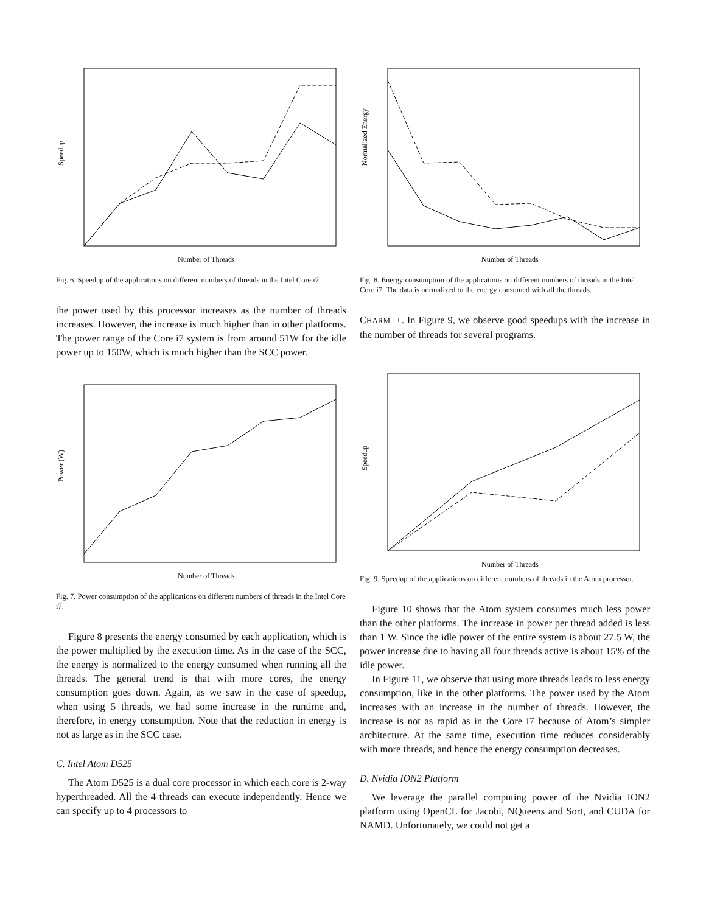Speedup
Number of Threads
Fig. 6. Speedup of the applications on different numbers of threads in the Intel Core i7.
the power used by this processor increases as the number of threads increases. However, the increase is much higher than in other platforms. The power range of the Core i7 system is from around 51W for the idle power up to 150W, which is much higher than the SCC power.
Power (W)
Number of Threads
Fig. 7. Power consumption of the applications on different numbers of threads in the Intel Core i7.
Figure 8 presents the energy consumed by each application, which is the power multiplied by the execution time. As in the case of the SCC, the energy is normalized to the energy consumed when running all the threads. The general trend is that with more cores, the energy consumption goes down. Again, as we saw in the case of speedup, when using 5 threads, we had some increase in the runtime and, therefore, in energy consumption. Note that the reduction in energy is not as large as in the SCC case.
C. Intel Atom D525
The Atom D525 is a dual core processor in which each core is 2-way hyperthreaded. All the 4 threads can execute independently. Hence we can specify up to 4 processors to
Normalized Energy
Number of Threads
Fig. 8. Energy consumption of the applications on different numbers of threads in the Intel Core i7. The data is normalized to the energy consumed with all the threads.
CHARM++. In Figure 9, we observe good speedups with the increase in the number of threads for several programs.
Speedup
Number of Threads
Fig. 9. Speedup of the applications on different numbers of threads in the Atom processor.
Figure 10 shows that the Atom system consumes much less power than the other platforms. The increase in power per thread added is less than 1 W. Since the idle power of the entire system is about 27.5 W, the power increase due to having all four threads active is about 15% of the idle power.
In Figure 11, we observe that using more threads leads to less energy consumption, like in the other platforms. The power used by the Atom increases with an increase in the number of threads. However, the increase is not as rapid as in the Core i7 because of Atom’s simpler architecture. At the same time, execution time reduces considerably with more threads, and hence the energy consumption decreases.
D. Nvidia ION2 Platform
We leverage the parallel computing power of the Nvidia ION2 platform using OpenCL for Jacobi, NQueens and Sort, and CUDA for NAMD. Unfortunately, we could not get a